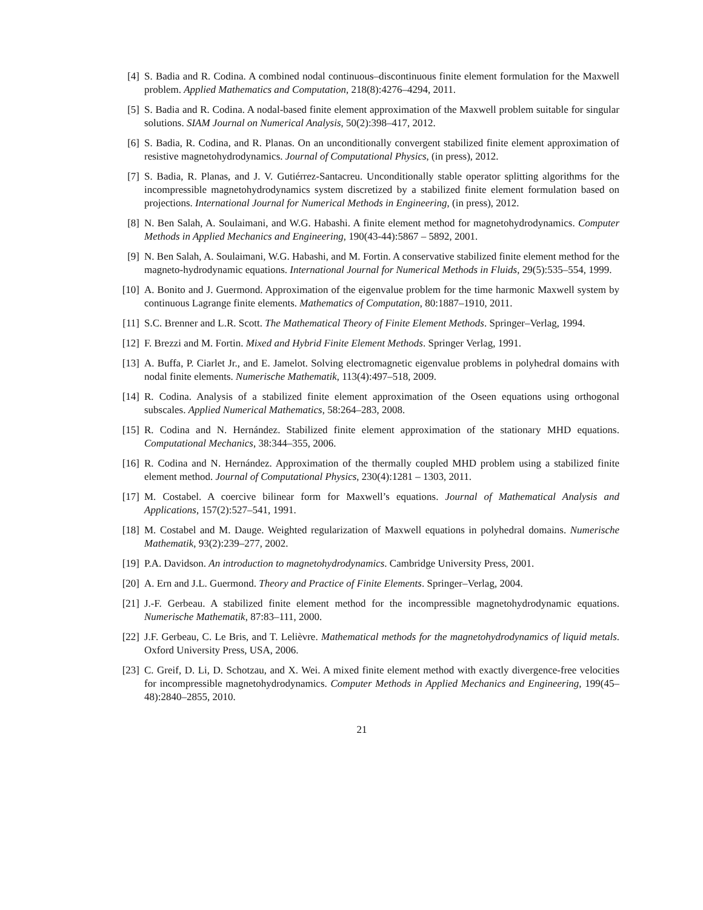[4] S. Badia and R. Codina. A combined nodal continuous–discontinuous finite element formulation for the Maxwell problem. Applied Mathematics and Computation, 218(8):4276–4294, 2011.
[5] S. Badia and R. Codina. A nodal-based finite element approximation of the Maxwell problem suitable for singular solutions. SIAM Journal on Numerical Analysis, 50(2):398–417, 2012.
[6] S. Badia, R. Codina, and R. Planas. On an unconditionally convergent stabilized finite element approximation of resistive magnetohydrodynamics. Journal of Computational Physics, (in press), 2012.
[7] S. Badia, R. Planas, and J. V. Gutiérrez-Santacreu. Unconditionally stable operator splitting algorithms for the incompressible magnetohydrodynamics system discretized by a stabilized finite element formulation based on projections. International Journal for Numerical Methods in Engineering, (in press), 2012.
[8] N. Ben Salah, A. Soulaimani, and W.G. Habashi. A finite element method for magnetohydrodynamics. Computer Methods in Applied Mechanics and Engineering, 190(43-44):5867 – 5892, 2001.
[9] N. Ben Salah, A. Soulaimani, W.G. Habashi, and M. Fortin. A conservative stabilized finite element method for the magneto-hydrodynamic equations. International Journal for Numerical Methods in Fluids, 29(5):535–554, 1999.
[10] A. Bonito and J. Guermond. Approximation of the eigenvalue problem for the time harmonic Maxwell system by continuous Lagrange finite elements. Mathematics of Computation, 80:1887–1910, 2011.
[11] S.C. Brenner and L.R. Scott. The Mathematical Theory of Finite Element Methods. Springer–Verlag, 1994.
[12] F. Brezzi and M. Fortin. Mixed and Hybrid Finite Element Methods. Springer Verlag, 1991.
[13] A. Buffa, P. Ciarlet Jr., and E. Jamelot. Solving electromagnetic eigenvalue problems in polyhedral domains with nodal finite elements. Numerische Mathematik, 113(4):497–518, 2009.
[14] R. Codina. Analysis of a stabilized finite element approximation of the Oseen equations using orthogonal subscales. Applied Numerical Mathematics, 58:264–283, 2008.
[15] R. Codina and N. Hernández. Stabilized finite element approximation of the stationary MHD equations. Computational Mechanics, 38:344–355, 2006.
[16] R. Codina and N. Hernández. Approximation of the thermally coupled MHD problem using a stabilized finite element method. Journal of Computational Physics, 230(4):1281 – 1303, 2011.
[17] M. Costabel. A coercive bilinear form for Maxwell’s equations. Journal of Mathematical Analysis and Applications, 157(2):527–541, 1991.
[18] M. Costabel and M. Dauge. Weighted regularization of Maxwell equations in polyhedral domains. Numerische Mathematik, 93(2):239–277, 2002.
[19] P.A. Davidson. An introduction to magnetohydrodynamics. Cambridge University Press, 2001.
[20] A. Ern and J.L. Guermond. Theory and Practice of Finite Elements. Springer–Verlag, 2004.
[21] J.-F. Gerbeau. A stabilized finite element method for the incompressible magnetohydrodynamic equations. Numerische Mathematik, 87:83–111, 2000.
[22] J.F. Gerbeau, C. Le Bris, and T. Lelièvre. Mathematical methods for the magnetohydrodynamics of liquid metals. Oxford University Press, USA, 2006.
[23] C. Greif, D. Li, D. Schotzau, and X. Wei. A mixed finite element method with exactly divergence-free velocities for incompressible magnetohydrodynamics. Computer Methods in Applied Mechanics and Engineering, 199(45–48):2840–2855, 2010.
21